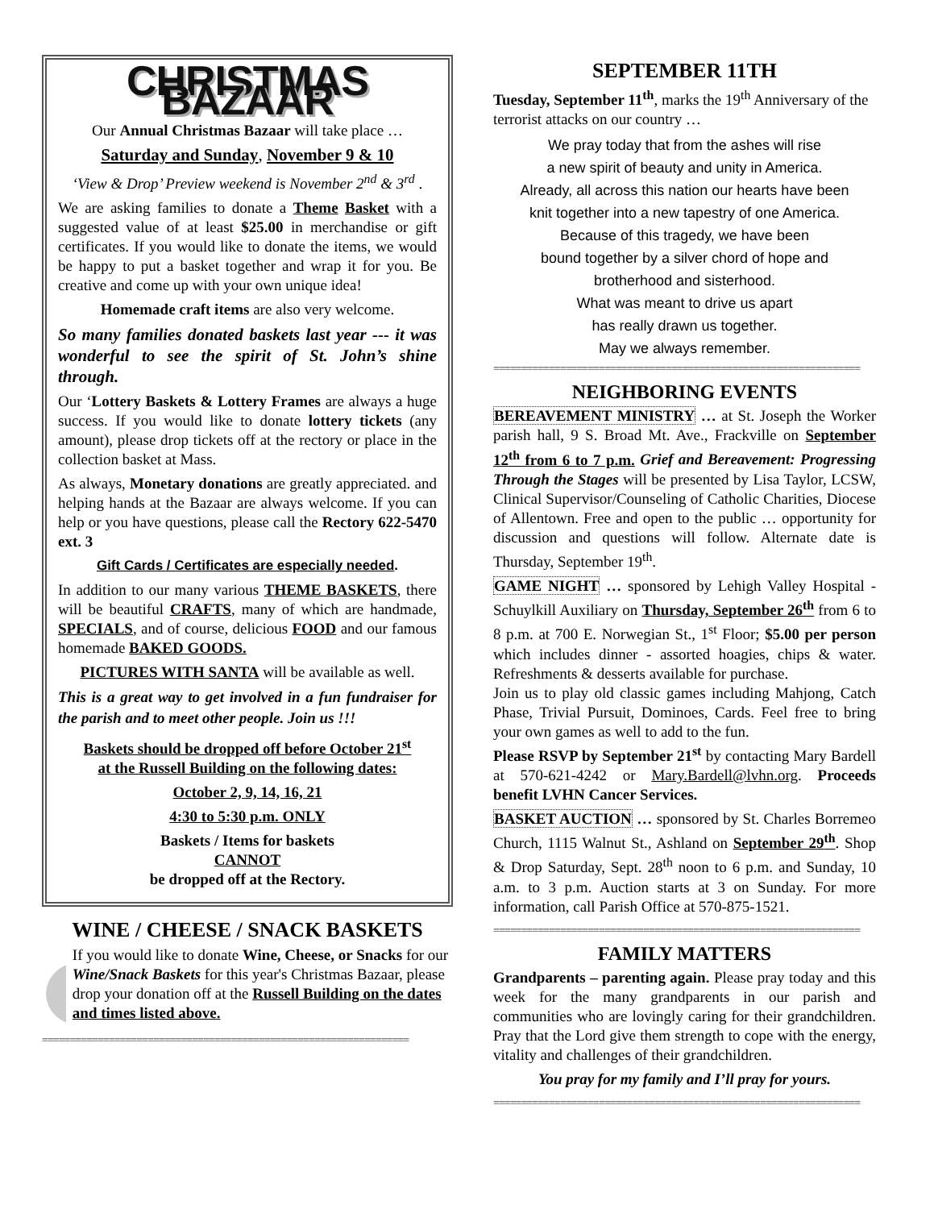CHRISTMAS BAZAAR
Our Annual Christmas Bazaar will take place …
Saturday and Sunday, November 9 & 10
‘View & Drop’ Preview weekend is November 2<sup>nd</sup> & 3<sup>rd</sup> .
We are asking families to donate a Theme Basket with a suggested value of at least $25.00 in merchandise or gift certificates. If you would like to donate the items, we would be happy to put a basket together and wrap it for you. Be creative and come up with your own unique idea!
Homemade craft items are also very welcome.
So many families donated baskets last year --- it was wonderful to see the spirit of St. John’s shine through.
Our ‘Lottery Baskets & Lottery Frames are always a huge success. If you would like to donate lottery tickets (any amount), please drop tickets off at the rectory or place in the collection basket at Mass.
As always, Monetary donations are greatly appreciated. and helping hands at the Bazaar are always welcome. If you can help or you have questions, please call the Rectory 622-5470 ext. 3
Gift Cards / Certificates are especially needed.
In addition to our many various THEME BASKETS, there will be beautiful CRAFTS, many of which are handmade, SPECIALS, and of course, delicious FOOD and our famous homemade BAKED GOODS.
PICTURES WITH SANTA will be available as well.
This is a great way to get involved in a fun fundraiser for the parish and to meet other people. Join us !!!
Baskets should be dropped off before October 21<sup>st</sup>
at the Russell Building on the following dates:
October 2, 9, 14, 16, 21
4:30 to 5:30 p.m. ONLY
Baskets / Items for baskets
CANNOT
be dropped off at the Rectory.
WINE / CHEESE / SNACK BASKETS
If you would like to donate Wine, Cheese, or Snacks for our Wine/Snack Baskets for this year's Christmas Bazaar, please drop your donation off at the Russell Building on the dates and times listed above.
==================================================================
SEPTEMBER 11TH
Tuesday, September 11<sup>th</sup>, marks the 19<sup>th</sup> Anniversary of the terrorist attacks on our country …
We pray today that from the ashes will rise
a new spirit of beauty and unity in America.
Already, all across this nation our hearts have been
knit together into a new tapestry of one America.
Because of this tragedy, we have been
bound together by a silver chord of hope and
brotherhood and sisterhood.
What was meant to drive us apart
has really drawn us together.
May we always remember.
==================================================================
NEIGHBORING EVENTS
BEREAVEMENT MINISTRY … at St. Joseph the Worker parish hall, 9 S. Broad Mt. Ave., Frackville on September 12<sup>th</sup> from 6 to 7 p.m. Grief and Bereavement: Progressing Through the Stages will be presented by Lisa Taylor, LCSW, Clinical Supervisor/Counseling of Catholic Charities, Diocese of Allentown. Free and open to the public … opportunity for discussion and questions will follow. Alternate date is Thursday, September 19<sup>th</sup>.
GAME NIGHT … sponsored by Lehigh Valley Hospital - Schuylkill Auxiliary on Thursday, September 26<sup>th</sup> from 6 to 8 p.m. at 700 E. Norwegian St., 1<sup>st</sup> Floor; $5.00 per person which includes dinner - assorted hoagies, chips & water. Refreshments & desserts available for purchase.
Join us to play old classic games including Mahjong, Catch Phase, Trivial Pursuit, Dominoes, Cards. Feel free to bring your own games as well to add to the fun.
Please RSVP by September 21<sup>st</sup> by contacting Mary Bardell at 570-621-4242 or Mary.Bardell@lvhn.org. Proceeds benefit LVHN Cancer Services.
BASKET AUCTION … sponsored by St. Charles Borremeo Church, 1115 Walnut St., Ashland on September 29<sup>th</sup>. Shop & Drop Saturday, Sept. 28<sup>th</sup> noon to 6 p.m. and Sunday, 10 a.m. to 3 p.m. Auction starts at 3 on Sunday. For more information, call Parish Office at 570-875-1521.
==================================================================
FAMILY MATTERS
Grandparents – parenting again. Please pray today and this week for the many grandparents in our parish and communities who are lovingly caring for their grandchildren. Pray that the Lord give them strength to cope with the energy, vitality and challenges of their grandchildren.
You pray for my family and I’ll pray for yours.
==================================================================